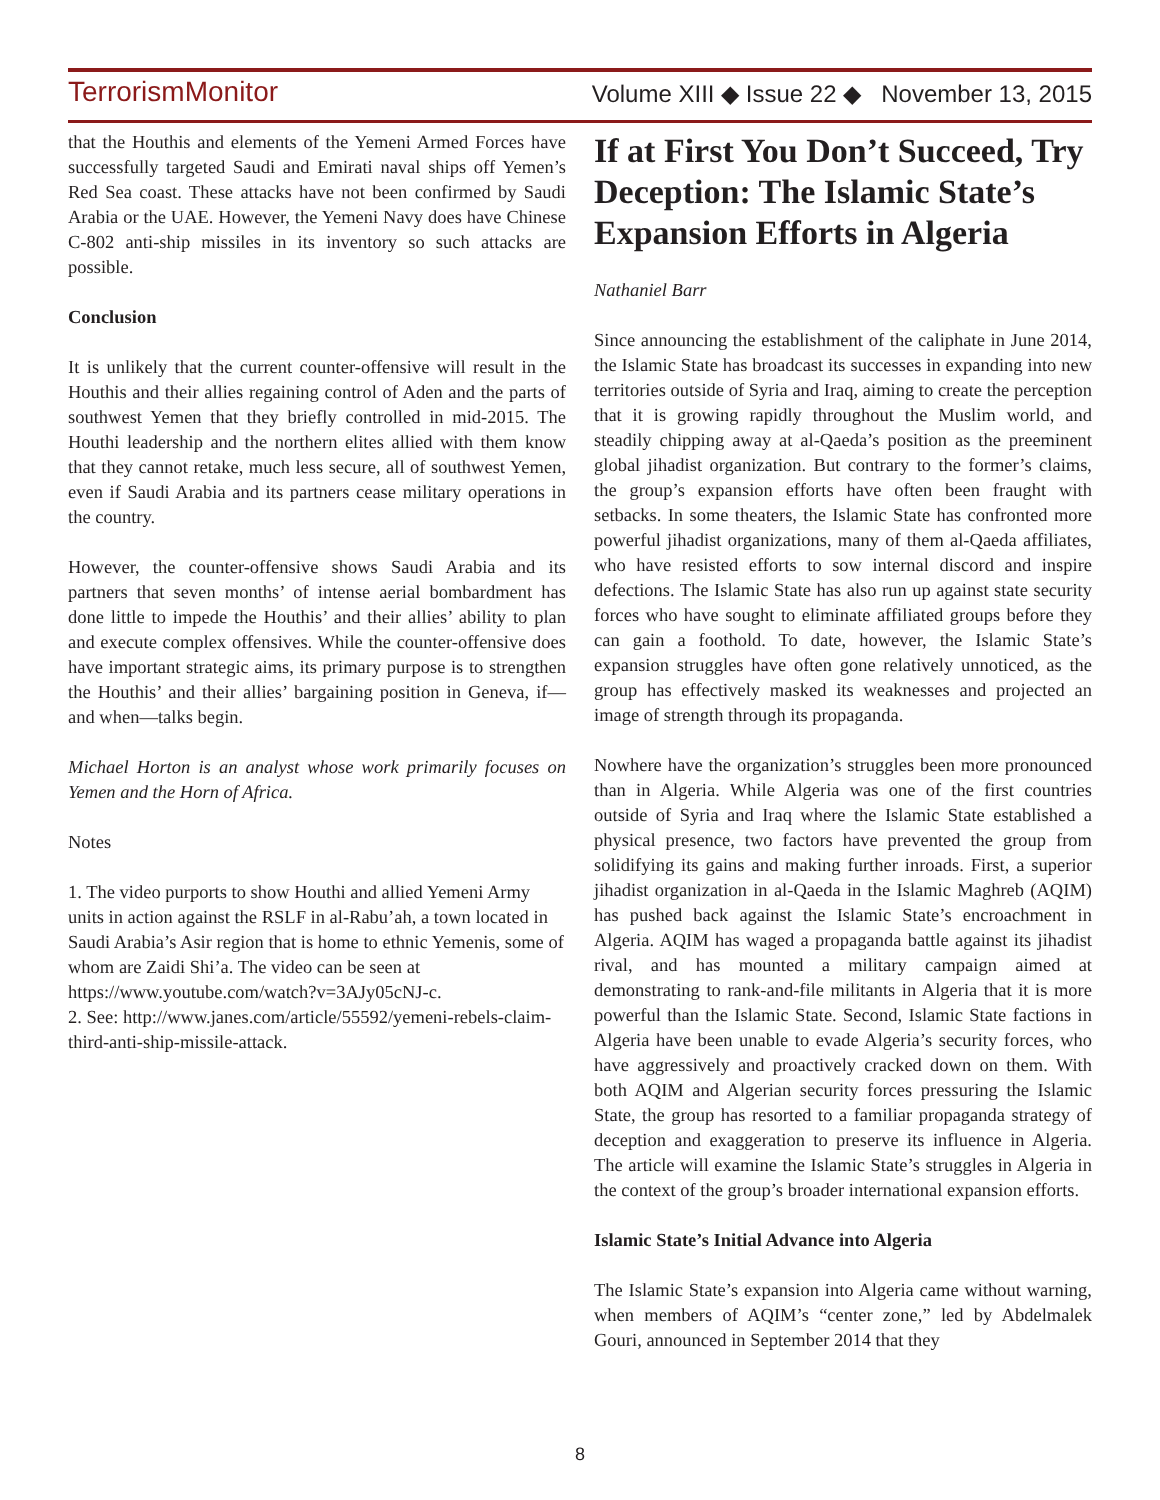TerrorismMonitor Volume XIII ◆ Issue 22 ◆ November 13, 2015
that the Houthis and elements of the Yemeni Armed Forces have successfully targeted Saudi and Emirati naval ships off Yemen’s Red Sea coast. These attacks have not been confirmed by Saudi Arabia or the UAE. However, the Yemeni Navy does have Chinese C-802 anti-ship missiles in its inventory so such attacks are possible.
Conclusion
It is unlikely that the current counter-offensive will result in the Houthis and their allies regaining control of Aden and the parts of southwest Yemen that they briefly controlled in mid-2015. The Houthi leadership and the northern elites allied with them know that they cannot retake, much less secure, all of southwest Yemen, even if Saudi Arabia and its partners cease military operations in the country.
However, the counter-offensive shows Saudi Arabia and its partners that seven months’ of intense aerial bombardment has done little to impede the Houthis’ and their allies’ ability to plan and execute complex offensives. While the counter-offensive does have important strategic aims, its primary purpose is to strengthen the Houthis’ and their allies’ bargaining position in Geneva, if—and when—talks begin.
Michael Horton is an analyst whose work primarily focuses on Yemen and the Horn of Africa.
Notes
1. The video purports to show Houthi and allied Yemeni Army units in action against the RSLF in al-Rabu’ah, a town located in Saudi Arabia’s Asir region that is home to ethnic Yemenis, some of whom are Zaidi Shi’a. The video can be seen at https://www.youtube.com/watch?v=3AJy05cNJ-c.
2. See: http://www.janes.com/article/55592/yemeni-rebels-claim-third-anti-ship-missile-attack.
If at First You Don’t Succeed, Try Deception: The Islamic State’s Expansion Efforts in Algeria
Nathaniel Barr
Since announcing the establishment of the caliphate in June 2014, the Islamic State has broadcast its successes in expanding into new territories outside of Syria and Iraq, aiming to create the perception that it is growing rapidly throughout the Muslim world, and steadily chipping away at al-Qaeda’s position as the preeminent global jihadist organization. But contrary to the former’s claims, the group’s expansion efforts have often been fraught with setbacks. In some theaters, the Islamic State has confronted more powerful jihadist organizations, many of them al-Qaeda affiliates, who have resisted efforts to sow internal discord and inspire defections. The Islamic State has also run up against state security forces who have sought to eliminate affiliated groups before they can gain a foothold. To date, however, the Islamic State’s expansion struggles have often gone relatively unnoticed, as the group has effectively masked its weaknesses and projected an image of strength through its propaganda.
Nowhere have the organization’s struggles been more pronounced than in Algeria. While Algeria was one of the first countries outside of Syria and Iraq where the Islamic State established a physical presence, two factors have prevented the group from solidifying its gains and making further inroads. First, a superior jihadist organization in al-Qaeda in the Islamic Maghreb (AQIM) has pushed back against the Islamic State’s encroachment in Algeria. AQIM has waged a propaganda battle against its jihadist rival, and has mounted a military campaign aimed at demonstrating to rank-and-file militants in Algeria that it is more powerful than the Islamic State. Second, Islamic State factions in Algeria have been unable to evade Algeria’s security forces, who have aggressively and proactively cracked down on them. With both AQIM and Algerian security forces pressuring the Islamic State, the group has resorted to a familiar propaganda strategy of deception and exaggeration to preserve its influence in Algeria. The article will examine the Islamic State’s struggles in Algeria in the context of the group’s broader international expansion efforts.
Islamic State’s Initial Advance into Algeria
The Islamic State’s expansion into Algeria came without warning, when members of AQIM’s “center zone,” led by Abdelmalek Gouri, announced in September 2014 that they
8